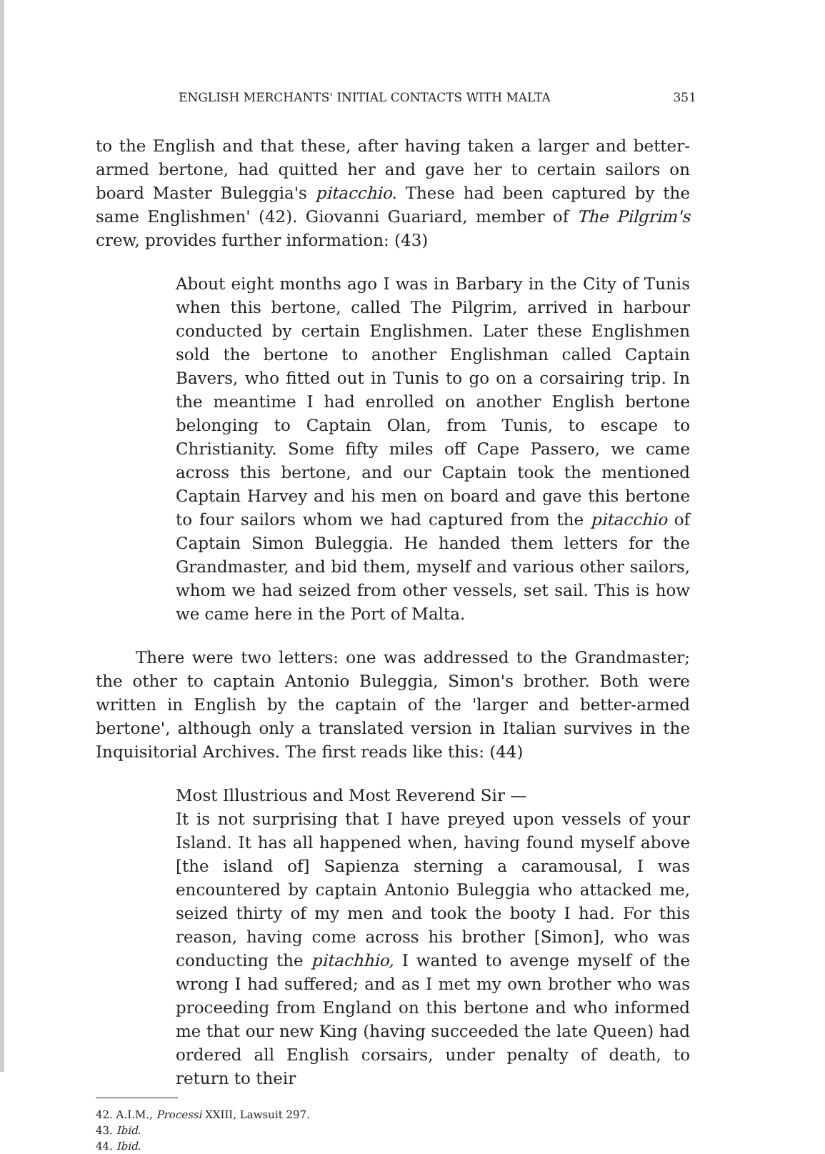ENGLISH MERCHANTS' INITIAL CONTACTS WITH MALTA 351
to the English and that these, after having taken a larger and better-armed bertone, had quitted her and gave her to certain sailors on board Master Buleggia's pitacchio. These had been captured by the same Englishmen' (42). Giovanni Guariard, member of The Pilgrim's crew, provides further information: (43)
About eight months ago I was in Barbary in the City of Tunis when this bertone, called The Pilgrim, arrived in harbour conducted by certain Englishmen. Later these Englishmen sold the bertone to another Englishman called Captain Bavers, who fitted out in Tunis to go on a corsairing trip. In the meantime I had enrolled on another English bertone belonging to Captain Olan, from Tunis, to escape to Christianity. Some fifty miles off Cape Passero, we came across this bertone, and our Captain took the mentioned Captain Harvey and his men on board and gave this bertone to four sailors whom we had captured from the pitacchio of Captain Simon Buleggia. He handed them letters for the Grandmaster, and bid them, myself and various other sailors, whom we had seized from other vessels, set sail. This is how we came here in the Port of Malta.
There were two letters: one was addressed to the Grandmaster; the other to captain Antonio Buleggia, Simon's brother. Both were written in English by the captain of the 'larger and better-armed bertone', although only a translated version in Italian survives in the Inquisitorial Archives. The first reads like this: (44)
Most Illustrious and Most Reverend Sir —
It is not surprising that I have preyed upon vessels of your Island. It has all happened when, having found myself above [the island of] Sapienza sterning a caramousal, I was encountered by captain Antonio Buleggia who attacked me, seized thirty of my men and took the booty I had. For this reason, having come across his brother [Simon], who was conducting the pitachhio, I wanted to avenge myself of the wrong I had suffered; and as I met my own brother who was proceeding from England on this bertone and who informed me that our new King (having succeeded the late Queen) had ordered all English corsairs, under penalty of death, to return to their
42. A.I.M., Processi XXIII, Lawsuit 297.
43. Ibid.
44. Ibid.